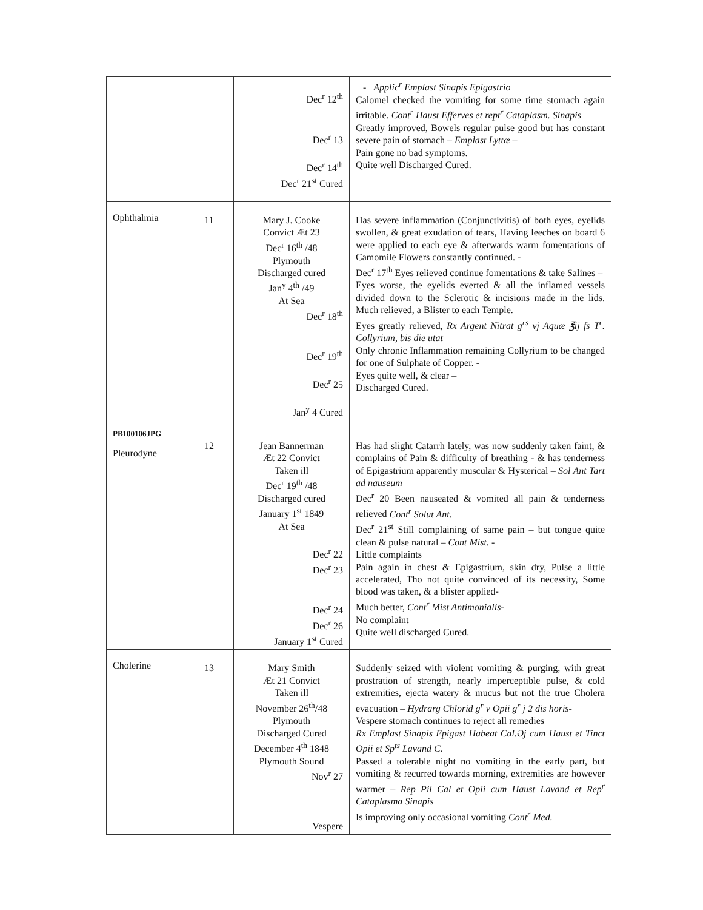| | | Dec<sup>r</sup> 12<sup>th</sup> Dec<sup>r</sup> 13 Dec<sup>r</sup> 14<sup>th</sup> Dec<sup>r</sup> 21<sup>st</sup> Cured | - Applic<sup>r</sup> Emplast Sinapis Epigastrio Calomel checked the vomiting for some time stomach again irritable. Cont<sup>r</sup> Haust Efferves et rept<sup>r</sup> Cataplasm. Sinapis Greatly improved, Bowels regular pulse good but has constant severe pain of stomach – Emplast Lyttæ – Pain gone no bad symptoms. Quite well Discharged Cured. |
| Ophthalmia | 11 | Mary J. Cooke Convict Æt 23 Dec<sup>r</sup> 16<sup>th</sup> /48 Plymouth Discharged cured Jan<sup>y</sup> 4<sup>th</sup> /49 At Sea Dec<sup>r</sup> 18<sup>th</sup> Dec<sup>r</sup> 19<sup>th</sup> Dec<sup>r</sup> 25 Jan<sup>y</sup> 4 Cured | Has severe inflammation (Conjunctivitis) of both eyes, eyelids swollen, & great exudation of tears, Having leeches on board 6 were applied to each eye & afterwards warm fomentations of Camomile Flowers constantly continued. - Dec<sup>r</sup> 17<sup>th</sup> Eyes relieved continue fomentations & take Salines – Eyes worse, the eyelids everted & all the inflamed vessels divided down to the Sclerotic & incisions made in the lids. Much relieved, a Blister to each Temple. Eyes greatly relieved, Rx Argent Nitrat g<sup>rs</sup> vj Aquæ ℥ij fs T<sup>r</sup>. Collyrium, bis die utat Only chronic Inflammation remaining Collyrium to be changed for one of Sulphate of Copper. - Eyes quite well, & clear – Discharged Cured. |
| PB100106JPG Pleurodyne | 12 | Jean Bannerman Æt 22 Convict Taken ill Dec<sup>r</sup> 19<sup>th</sup> /48 Discharged cured January 1<sup>st</sup> 1849 At Sea Dec<sup>r</sup> 22 Dec<sup>r</sup> 23 Dec<sup>r</sup> 24 Dec<sup>r</sup> 26 January 1<sup>st</sup> Cured | Has had slight Catarrh lately, was now suddenly taken faint, & complains of Pain & difficulty of breathing - & has tenderness of Epigastrium apparently muscular & Hysterical – Sol Ant Tart ad nauseum Dec<sup>r</sup> 20 Been nauseated & vomited all pain & tenderness relieved Cont<sup>r</sup> Solut Ant. Dec<sup>r</sup> 21<sup>st</sup> Still complaining of same pain – but tongue quite clean & pulse natural – Cont Mist. - Little complaints Pain again in chest & Epigastrium, skin dry, Pulse a little accelerated, Tho not quite convinced of its necessity, Some blood was taken, & a blister applied- Much better, Cont<sup>r</sup> Mist Antimonialis- No complaint Quite well discharged Cured. |
| Cholerine | 13 | Mary Smith Æt 21 Convict Taken ill November 26<sup>th</sup>/48 Plymouth Discharged Cured December 4<sup>th</sup> 1848 Plymouth Sound Nov<sup>r</sup> 27 Vespere | Suddenly seized with violent vomiting & purging, with great prostration of strength, nearly imperceptible pulse, & cold extremities, ejecta watery & mucus but not the true Cholera evacuation – Hydrarg Chlorid g<sup>r</sup> v Opii g<sup>r</sup> j 2 dis horis- Vespere stomach continues to reject all remedies Rx Emplast Sinapis Epigast Habeat Cal.Əj cum Haust et Tinct Opii et Sp<sup>ts</sup> Lavand C. Passed a tolerable night no vomiting in the early part, but vomiting & recurred towards morning, extremities are however warmer – Rep Pil Cal et Opii cum Haust Lavand et Rep<sup>r</sup> Cataplasma Sinapis Is improving only occasional vomiting Cont<sup>r</sup> Med. |